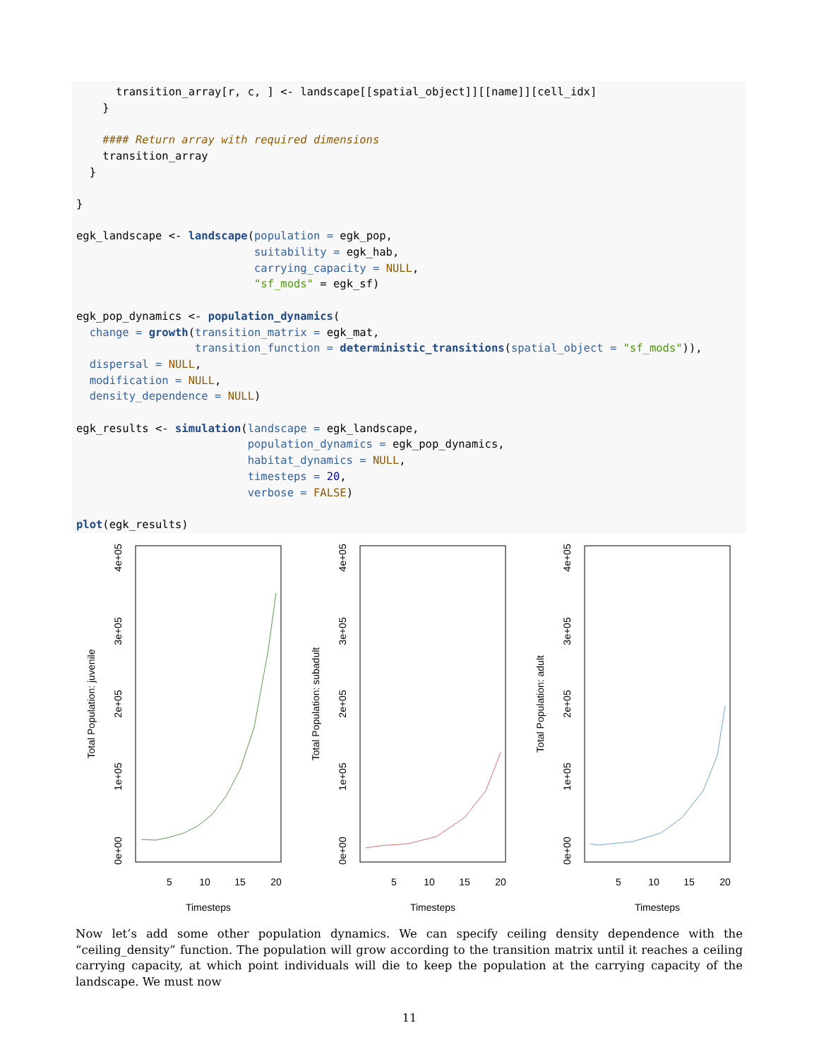transition_array[r, c, ] <- landscape[[spatial_object]][[name]][cell_idx]
    }

    #### Return array with required dimensions
    transition_array
  }

}

egk_landscape <- landscape(population = egk_pop,
                           suitability = egk_hab,
                           carrying_capacity = NULL,
                           "sf_mods" = egk_sf)

egk_pop_dynamics <- population_dynamics(
  change = growth(transition_matrix = egk_mat,
                  transition_function = deterministic_transitions(spatial_object = "sf_mods")),
  dispersal = NULL,
  modification = NULL,
  density_dependence = NULL)

egk_results <- simulation(landscape = egk_landscape,
                          population_dynamics = egk_pop_dynamics,
                          habitat_dynamics = NULL,
                          timesteps = 20,
                          verbose = FALSE)

plot(egk_results)
5
10
15
20
Timesteps
0e+00
1e+05
2e+05
3e+05
4e+05
Total Population: juvenile
5
10
15
20
Timesteps
0e+00
1e+05
2e+05
3e+05
4e+05
Total Population: subadult
5
10
15
20
Timesteps
0e+00
1e+05
2e+05
3e+05
4e+05
Total Population: adult
Now let’s add some other population dynamics. We can specify ceiling density dependence with the “ceiling_density” function. The population will grow according to the transition matrix until it reaches a ceiling carrying capacity, at which point individuals will die to keep the population at the carrying capacity of the landscape. We must now
11